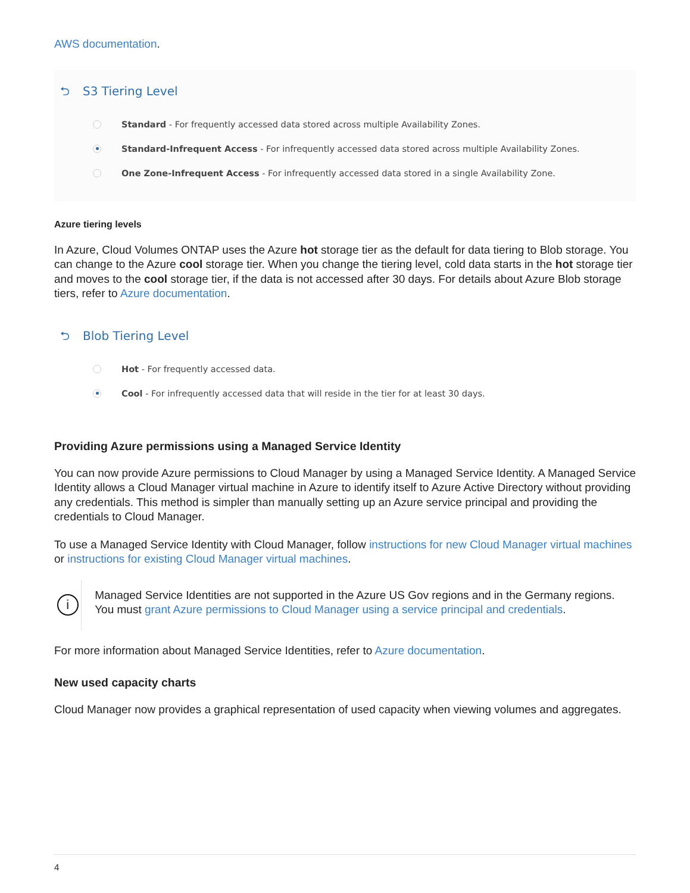AWS documentation.
⮌ S3 Tiering Level
Standard - For frequently accessed data stored across multiple Availability Zones.
Standard-Infrequent Access - For infrequently accessed data stored across multiple Availability Zones.
One Zone-Infrequent Access - For infrequently accessed data stored in a single Availability Zone.
Azure tiering levels
In Azure, Cloud Volumes ONTAP uses the Azure hot storage tier as the default for data tiering to Blob storage. You can change to the Azure cool storage tier. When you change the tiering level, cold data starts in the hot storage tier and moves to the cool storage tier, if the data is not accessed after 30 days. For details about Azure Blob storage tiers, refer to Azure documentation.
⮌ Blob Tiering Level
Hot - For frequently accessed data.
Cool - For infrequently accessed data that will reside in the tier for at least 30 days.
Providing Azure permissions using a Managed Service Identity
You can now provide Azure permissions to Cloud Manager by using a Managed Service Identity. A Managed Service Identity allows a Cloud Manager virtual machine in Azure to identify itself to Azure Active Directory without providing any credentials. This method is simpler than manually setting up an Azure service principal and providing the credentials to Cloud Manager.
To use a Managed Service Identity with Cloud Manager, follow instructions for new Cloud Manager virtual machines or instructions for existing Cloud Manager virtual machines.
i
Managed Service Identities are not supported in the Azure US Gov regions and in the Germany regions. You must grant Azure permissions to Cloud Manager using a service principal and credentials.
For more information about Managed Service Identities, refer to Azure documentation.
New used capacity charts
Cloud Manager now provides a graphical representation of used capacity when viewing volumes and aggregates.
4